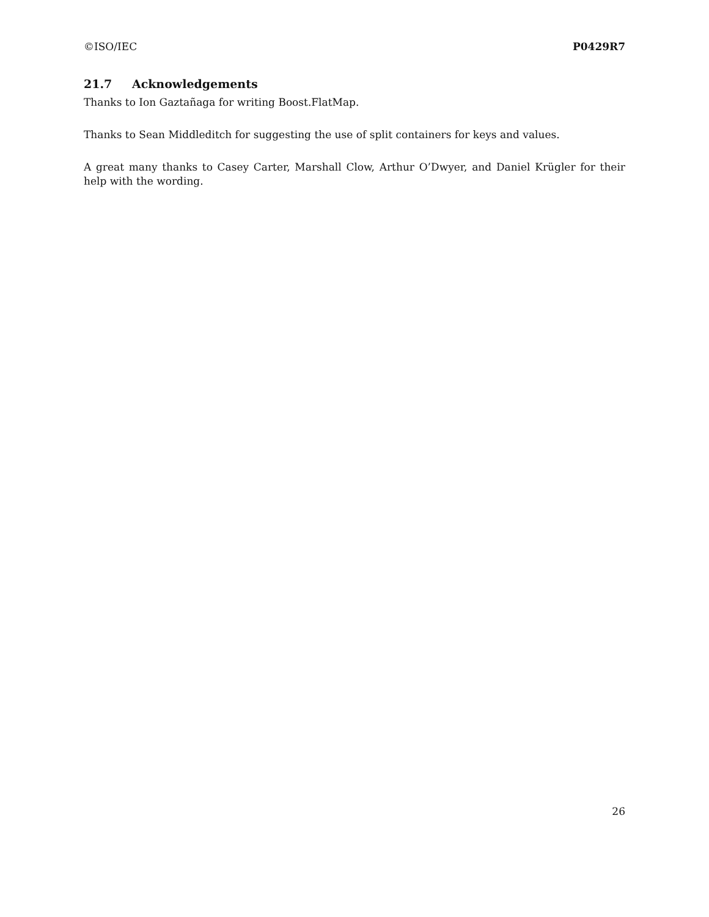©ISO/IEC P0429R7
21.7 Acknowledgements
Thanks to Ion Gaztañaga for writing Boost.FlatMap.
Thanks to Sean Middleditch for suggesting the use of split containers for keys and values.
A great many thanks to Casey Carter, Marshall Clow, Arthur O’Dwyer, and Daniel Krügler for their help with the wording.
26